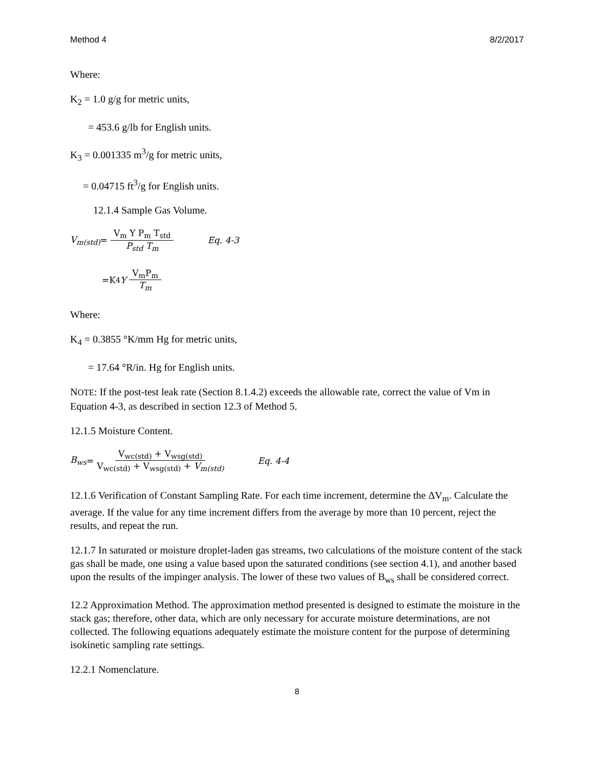Method 4 8/2/2017
Where:
K<sub>2</sub> = 1.0 g/g for metric units,
= 453.6 g/lb for English units.
K<sub>3</sub> = 0.001335 m<sup>3</sup>/g for metric units,
= 0.04715 ft<sup>3</sup>/g for English units.
12.1.4 Sample Gas Volume.
V<sub>m(std)</sub> = V<sub>m</sub> Y P<sub>m</sub> T<sub>std</sub> P<sub>std</sub> T<sub>m</sub> Eq. 4-3
=K<sub>4</sub> Y V<sub>m</sub>P<sub>m</sub> T<sub>m</sub>
Where:
K<sub>4</sub> = 0.3855 °K/mm Hg for metric units,
= 17.64 °R/in. Hg for English units.
NOTE: If the post-test leak rate (Section 8.1.4.2) exceeds the allowable rate, correct the value of Vm in Equation 4-3, as described in section 12.3 of Method 5.
12.1.5 Moisture Content.
B<sub>ws</sub> = V<sub>wc(std)</sub> + V<sub>wsg(std)</sub> V<sub>wc(std)</sub> + V<sub>wsg(std)</sub> + V<sub>m(std)</sub> Eq. 4-4
12.1.6 Verification of Constant Sampling Rate. For each time increment, determine the ΔV<sub>m</sub>. Calculate the average. If the value for any time increment differs from the average by more than 10 percent, reject the results, and repeat the run.
12.1.7 In saturated or moisture droplet-laden gas streams, two calculations of the moisture content of the stack gas shall be made, one using a value based upon the saturated conditions (see section 4.1), and another based upon the results of the impinger analysis. The lower of these two values of B<sub>ws</sub> shall be considered correct.
12.2 Approximation Method. The approximation method presented is designed to estimate the moisture in the stack gas; therefore, other data, which are only necessary for accurate moisture determinations, are not collected. The following equations adequately estimate the moisture content for the purpose of determining isokinetic sampling rate settings.
12.2.1 Nomenclature.
8